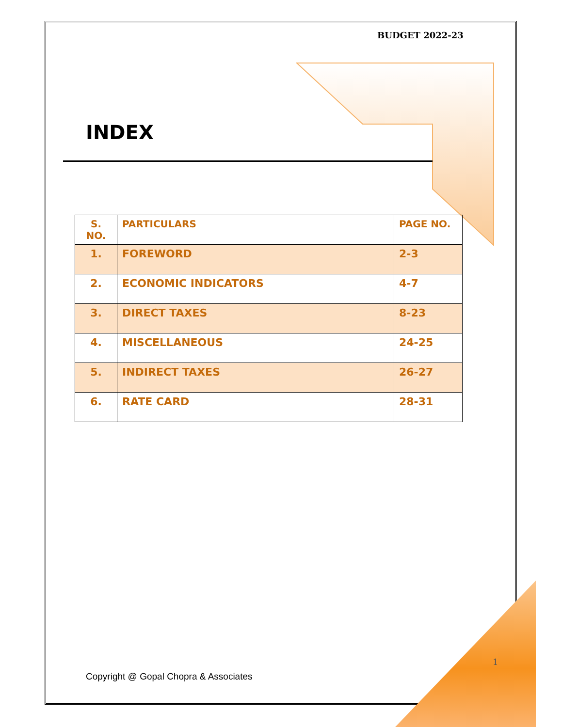BUDGET 2022-23
INDEX
| S. NO. | PARTICULARS | PAGE NO. |
| --- | --- | --- |
| 1. | FOREWORD | 2-3 |
| 2. | ECONOMIC INDICATORS | 4-7 |
| 3. | DIRECT TAXES | 8-23 |
| 4. | MISCELLANEOUS | 24-25 |
| 5. | INDIRECT TAXES | 26-27 |
| 6. | RATE CARD | 28-31 |
1
Copyright @ Gopal Chopra & Associates